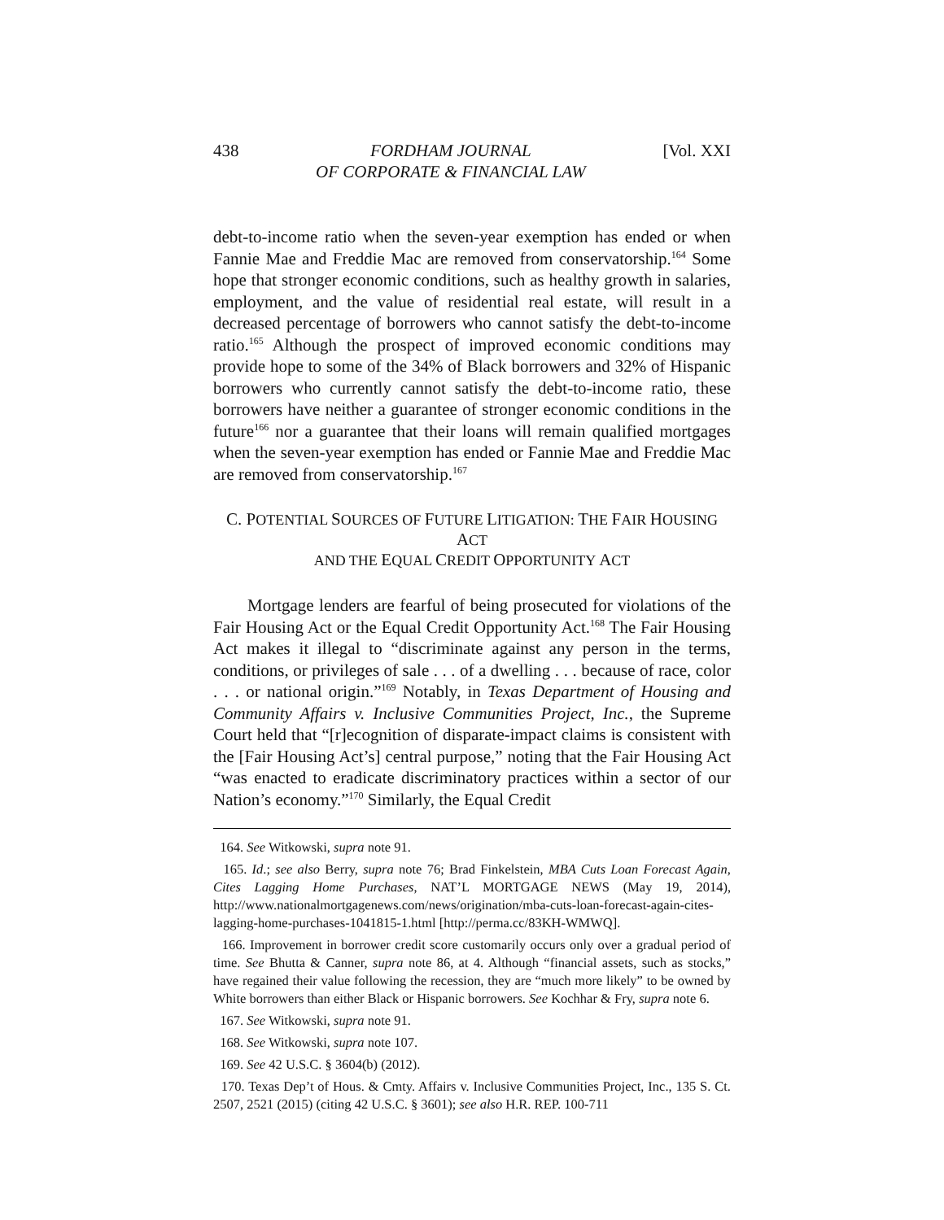438 FORDHAM JOURNAL
OF CORPORATE & FINANCIAL LAW [Vol. XXI
debt-to-income ratio when the seven-year exemption has ended or when Fannie Mae and Freddie Mac are removed from conservatorship.<sup>164</sup> Some hope that stronger economic conditions, such as healthy growth in salaries, employment, and the value of residential real estate, will result in a decreased percentage of borrowers who cannot satisfy the debt-to-income ratio.<sup>165</sup> Although the prospect of improved economic conditions may provide hope to some of the 34% of Black borrowers and 32% of Hispanic borrowers who currently cannot satisfy the debt-to-income ratio, these borrowers have neither a guarantee of stronger economic conditions in the future<sup>166</sup> nor a guarantee that their loans will remain qualified mortgages when the seven-year exemption has ended or Fannie Mae and Freddie Mac are removed from conservatorship.<sup>167</sup>
C. POTENTIAL SOURCES OF FUTURE LITIGATION: THE FAIR HOUSING ACT
AND THE EQUAL CREDIT OPPORTUNITY ACT
Mortgage lenders are fearful of being prosecuted for violations of the Fair Housing Act or the Equal Credit Opportunity Act.<sup>168</sup> The Fair Housing Act makes it illegal to “discriminate against any person in the terms, conditions, or privileges of sale . . . of a dwelling . . . because of race, color . . . or national origin.”<sup>169</sup> Notably, in Texas Department of Housing and Community Affairs v. Inclusive Communities Project, Inc., the Supreme Court held that “[r]ecognition of disparate-impact claims is consistent with the [Fair Housing Act’s] central purpose,” noting that the Fair Housing Act “was enacted to eradicate discriminatory practices within a sector of our Nation’s economy.”<sup>170</sup> Similarly, the Equal Credit
164. See Witkowski, supra note 91.
165. Id.; see also Berry, supra note 76; Brad Finkelstein, MBA Cuts Loan Forecast Again, Cites Lagging Home Purchases, NAT’L MORTGAGE NEWS (May 19, 2014), http://www.nationalmortgagenews.com/news/origination/mba-cuts-loan-forecast-again-cites-lagging-home-purchases-1041815-1.html [http://perma.cc/83KH-WMWQ].
166. Improvement in borrower credit score customarily occurs only over a gradual period of time. See Bhutta & Canner, supra note 86, at 4. Although “financial assets, such as stocks,” have regained their value following the recession, they are “much more likely” to be owned by White borrowers than either Black or Hispanic borrowers. See Kochhar & Fry, supra note 6.
167. See Witkowski, supra note 91.
168. See Witkowski, supra note 107.
169. See 42 U.S.C. § 3604(b) (2012).
170. Texas Dep’t of Hous. & Cmty. Affairs v. Inclusive Communities Project, Inc., 135 S. Ct. 2507, 2521 (2015) (citing 42 U.S.C. § 3601); see also H.R. REP. 100-711